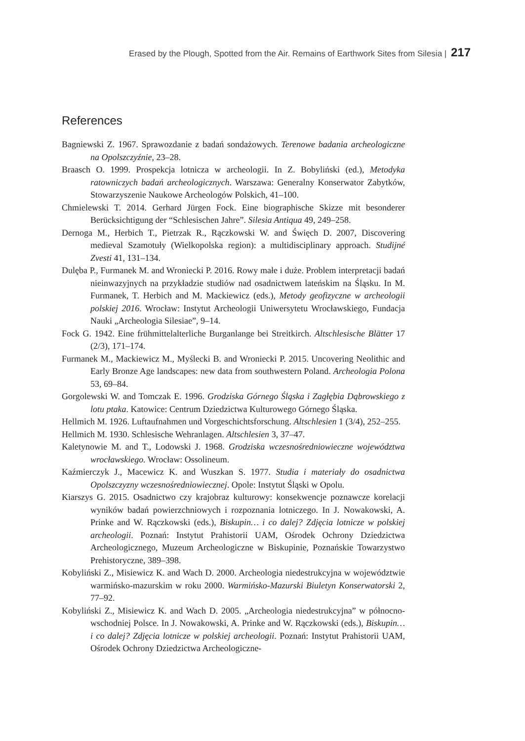Erased by the Plough, Spotted from the Air. Remains of Earthwork Sites from Silesia | 217
References
Bagniewski Z. 1967. Sprawozdanie z badań sondażowych. Terenowe badania archeologiczne na Opolszczyźnie, 23–28.
Braasch O. 1999. Prospekcja lotnicza w archeologii. In Z. Bobyliński (ed.), Metodyka ratowniczych badań archeologicznych. Warszawa: Generalny Konserwator Zabytków, Stowarzyszenie Naukowe Archeologów Polskich, 41–100.
Chmielewski T. 2014. Gerhard Jürgen Fock. Eine biographische Skizze mit besonderer Berücksichtigung der “Schlesischen Jahre”. Silesia Antiqua 49, 249–258.
Dernoga M., Herbich T., Pietrzak R., Rączkowski W. and Święch D. 2007, Discovering medieval Szamotuły (Wielkopolska region): a multidisciplinary approach. Studijné Zvesti 41, 131–134.
Dulęba P., Furmanek M. and Wroniecki P. 2016. Rowy małe i duże. Problem interpretacji badań nieinwazyjnych na przykładzie studiów nad osadnictwem lateńskim na Śląsku. In M. Furmanek, T. Herbich and M. Mackiewicz (eds.), Metody geofizyczne w archeologii polskiej 2016. Wrocław: Instytut Archeologii Uniwersytetu Wrocławskiego, Fundacja Nauki „Archeologia Silesiae”, 9–14.
Fock G. 1942. Eine frühmittelalterliche Burganlange bei Streitkirch. Altschlesische Blätter 17 (2/3), 171–174.
Furmanek M., Mackiewicz M., Myślecki B. and Wroniecki P. 2015. Uncovering Neolithic and Early Bronze Age landscapes: new data from southwestern Poland. Archeologia Polona 53, 69–84.
Gorgolewski W. and Tomczak E. 1996. Grodziska Górnego Śląska i Zagłębia Dąbrowskiego z lotu ptaka. Katowice: Centrum Dziedzictwa Kulturowego Górnego Śląska.
Hellmich M. 1926. Luftaufnahmen und Vorgeschichtsforschung. Altschlesien 1 (3/4), 252–255.
Hellmich M. 1930. Schlesische Wehranlagen. Altschlesien 3, 37–47.
Kaletynowie M. and T., Lodowski J. 1968. Grodziska wczesnośredniowieczne województwa wrocławskiego. Wrocław: Ossolineum.
Kaźmierczyk J., Macewicz K. and Wuszkan S. 1977. Studia i materiały do osadnictwa Opolszczyzny wczesnośredniowiecznej. Opole: Instytut Śląski w Opolu.
Kiarszys G. 2015. Osadnictwo czy krajobraz kulturowy: konsekwencje poznawcze korelacji wyników badań powierzchniowych i rozpoznania lotniczego. In J. Nowakowski, A. Prinke and W. Rączkowski (eds.), Biskupin… i co dalej? Zdjęcia lotnicze w polskiej archeologii. Poznań: Instytut Prahistorii UAM, Ośrodek Ochrony Dziedzictwa Archeologicznego, Muzeum Archeologiczne w Biskupinie, Poznańskie Towarzystwo Prehistoryczne, 389–398.
Kobyliński Z., Misiewicz K. and Wach D. 2000. Archeologia niedestrukcyjna w województwie warmińsko-mazurskim w roku 2000. Warmińsko-Mazurski Biuletyn Konserwatorski 2, 77–92.
Kobyliński Z., Misiewicz K. and Wach D. 2005. „Archeologia niedestrukcyjna” w północno-wschodniej Polsce. In J. Nowakowski, A. Prinke and W. Rączkowski (eds.), Biskupin… i co dalej? Zdjęcia lotnicze w polskiej archeologii. Poznań: Instytut Prahistorii UAM, Ośrodek Ochrony Dziedzictwa Archeologiczne-